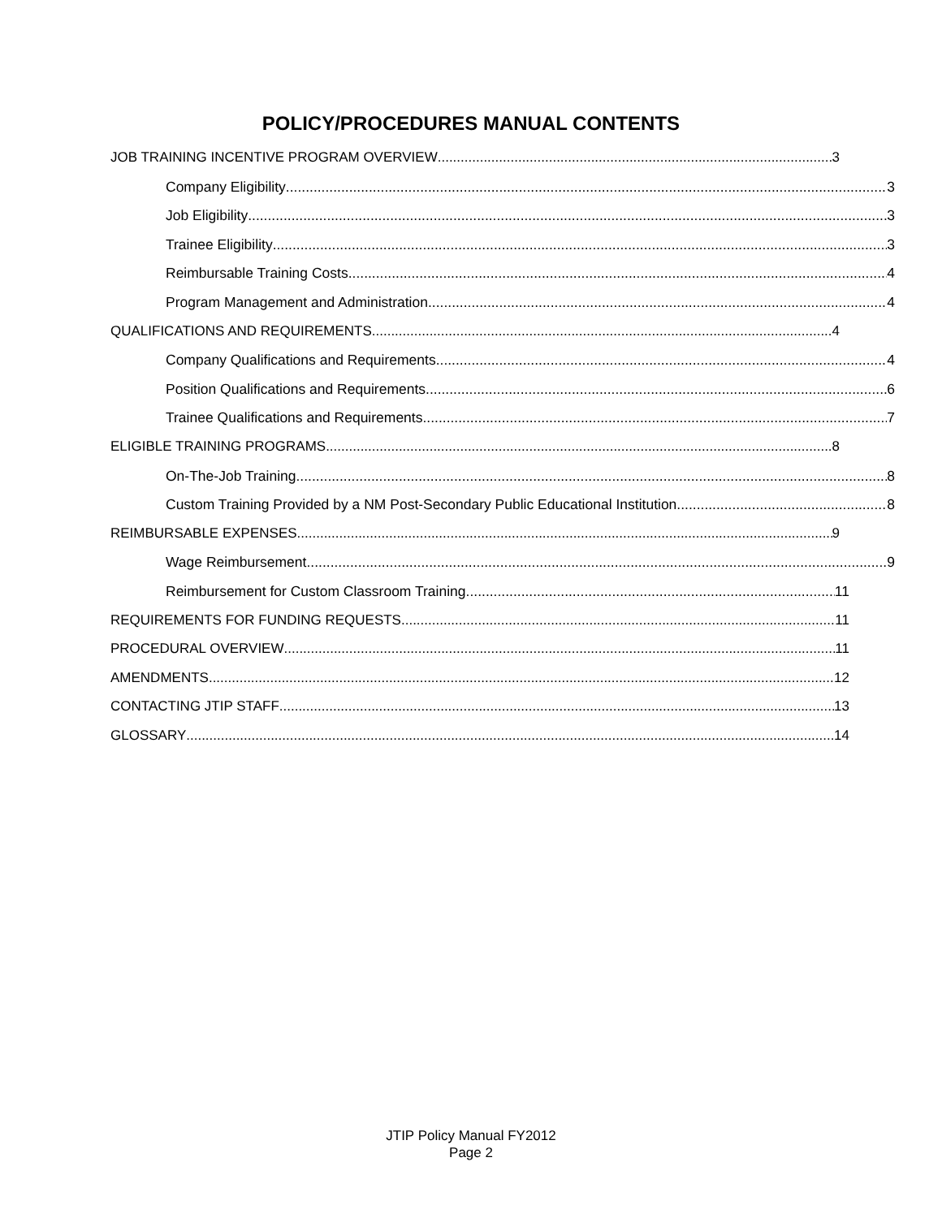POLICY/PROCEDURES MANUAL CONTENTS
JOB TRAINING INCENTIVE PROGRAM OVERVIEW 3
Company Eligibility 3
Job Eligibility 3
Trainee Eligibility 3
Reimbursable Training Costs 4
Program Management and Administration 4
QUALIFICATIONS AND REQUIREMENTS 4
Company Qualifications and Requirements 4
Position Qualifications and Requirements 6
Trainee Qualifications and Requirements 7
ELIGIBLE TRAINING PROGRAMS 8
On-The-Job Training 8
Custom Training Provided by a NM Post-Secondary Public Educational Institution 8
REIMBURSABLE EXPENSES 9
Wage Reimbursement 9
Reimbursement for Custom Classroom Training 11
REQUIREMENTS FOR FUNDING REQUESTS 11
PROCEDURAL OVERVIEW 11
AMENDMENTS 12
CONTACTING JTIP STAFF 13
GLOSSARY 14
JTIP Policy Manual FY2012
Page 2